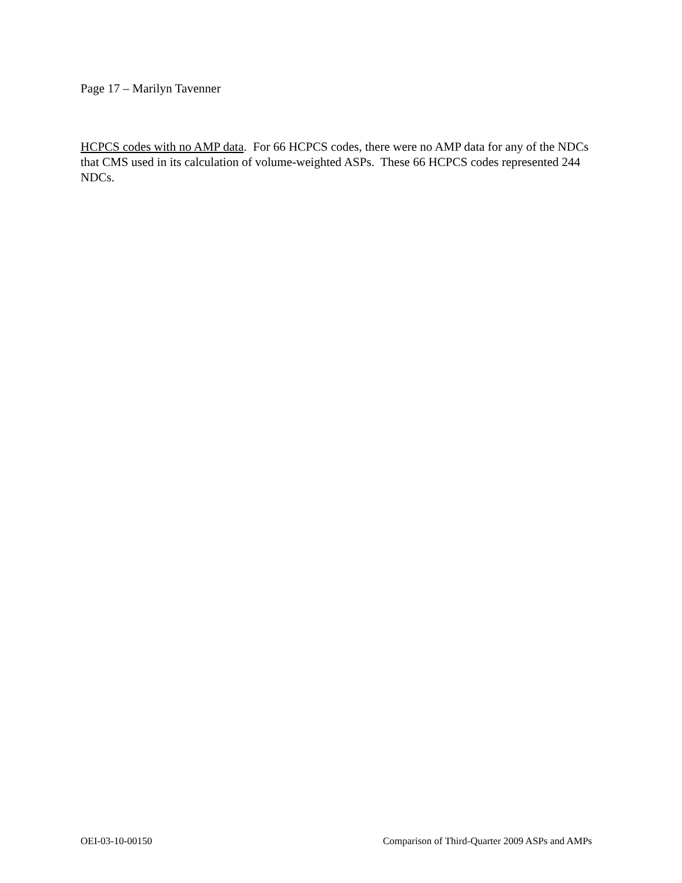Page 17 – Marilyn Tavenner
HCPCS codes with no AMP data. For 66 HCPCS codes, there were no AMP data for any of the NDCs that CMS used in its calculation of volume-weighted ASPs. These 66 HCPCS codes represented 244 NDCs.
OEI-03-10-00150 Comparison of Third-Quarter 2009 ASPs and AMPs